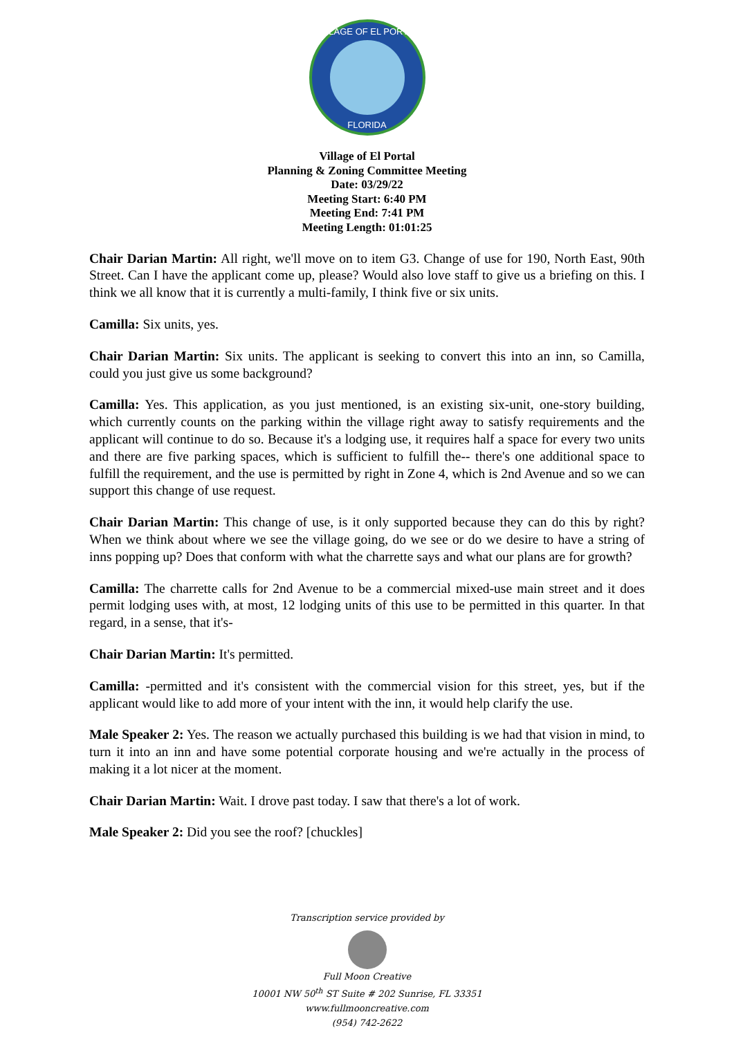VILLAGE OF EL PORTAL
FLORIDA
Village of El Portal
Planning & Zoning Committee Meeting
Date: 03/29/22
Meeting Start: 6:40 PM
Meeting End: 7:41 PM
Meeting Length: 01:01:25
Chair Darian Martin: All right, we'll move on to item G3. Change of use for 190, North East, 90th Street. Can I have the applicant come up, please? Would also love staff to give us a briefing on this. I think we all know that it is currently a multi-family, I think five or six units.
Camilla: Six units, yes.
Chair Darian Martin: Six units. The applicant is seeking to convert this into an inn, so Camilla, could you just give us some background?
Camilla: Yes. This application, as you just mentioned, is an existing six-unit, one-story building, which currently counts on the parking within the village right away to satisfy requirements and the applicant will continue to do so. Because it's a lodging use, it requires half a space for every two units and there are five parking spaces, which is sufficient to fulfill the-- there's one additional space to fulfill the requirement, and the use is permitted by right in Zone 4, which is 2nd Avenue and so we can support this change of use request.
Chair Darian Martin: This change of use, is it only supported because they can do this by right? When we think about where we see the village going, do we see or do we desire to have a string of inns popping up? Does that conform with what the charrette says and what our plans are for growth?
Camilla: The charrette calls for 2nd Avenue to be a commercial mixed-use main street and it does permit lodging uses with, at most, 12 lodging units of this use to be permitted in this quarter. In that regard, in a sense, that it's-
Chair Darian Martin: It's permitted.
Camilla: -permitted and it's consistent with the commercial vision for this street, yes, but if the applicant would like to add more of your intent with the inn, it would help clarify the use.
Male Speaker 2: Yes. The reason we actually purchased this building is we had that vision in mind, to turn it into an inn and have some potential corporate housing and we're actually in the process of making it a lot nicer at the moment.
Chair Darian Martin: Wait. I drove past today. I saw that there's a lot of work.
Male Speaker 2: Did you see the roof? [chuckles]
Transcription service provided by
Full Moon Creative
10001 NW 50<sup>th</sup> ST Suite # 202 Sunrise, FL 33351
www.fullmooncreative.com
(954) 742-2622